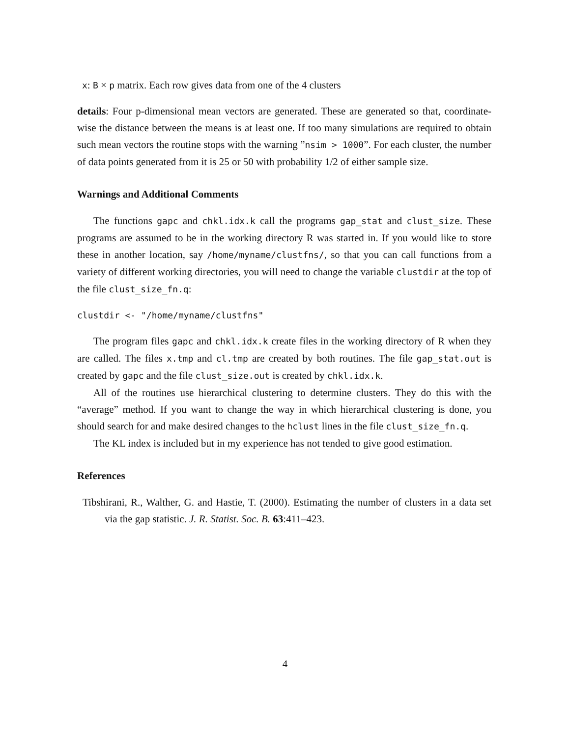x: B × p matrix. Each row gives data from one of the 4 clusters
details: Four p-dimensional mean vectors are generated. These are generated so that, coordinate-wise the distance between the means is at least one. If too many simulations are required to obtain such mean vectors the routine stops with the warning ”nsim > 1000”. For each cluster, the number of data points generated from it is 25 or 50 with probability 1/2 of either sample size.
Warnings and Additional Comments
The functions gapc and chkl.idx.k call the programs gap_stat and clust_size. These programs are assumed to be in the working directory R was started in. If you would like to store these in another location, say /home/myname/clustfns/, so that you can call functions from a variety of different working directories, you will need to change the variable clustdir at the top of the file clust_size_fn.q:
clustdir <- "/home/myname/clustfns"
The program files gapc and chkl.idx.k create files in the working directory of R when they are called. The files x.tmp and cl.tmp are created by both routines. The file gap_stat.out is created by gapc and the file clust_size.out is created by chkl.idx.k.
All of the routines use hierarchical clustering to determine clusters. They do this with the “average” method. If you want to change the way in which hierarchical clustering is done, you should search for and make desired changes to the hclust lines in the file clust_size_fn.q.
The KL index is included but in my experience has not tended to give good estimation.
References
Tibshirani, R., Walther, G. and Hastie, T. (2000). Estimating the number of clusters in a data set via the gap statistic. J. R. Statist. Soc. B. 63:411–423.
4